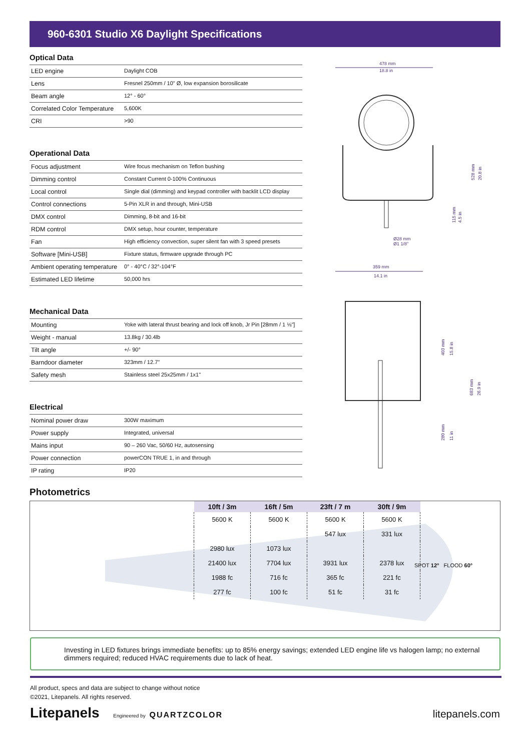960-6301 Studio X6 Daylight Specifications
Optical Data
| LED engine | Daylight COB |
| Lens | Fresnel 250mm / 10" Ø, low expansion borosilicate |
| Beam angle | 12° - 60° |
| Correlated Color Temperature | 5,600K |
| CRI | >90 |
Operational Data
| Focus adjustment | Wire focus mechanism on Teflon bushing |
| Dimming control | Constant Current 0-100% Continuous |
| Local control | Single dial (dimming) and keypad controller with backlit LCD display |
| Control connections | 5-Pin XLR in and through, Mini-USB |
| DMX control | Dimming, 8-bit and 16-bit |
| RDM control | DMX setup, hour counter, temperature |
| Fan | High efficiency convection, super silent fan with 3 speed presets |
| Software [Mini-USB] | Fixture status, firmware upgrade through PC |
| Ambient operating temperature | 0° - 40°C / 32°-104°F |
| Estimated LED lifetime | 50,000 hrs |
Mechanical Data
| Mounting | Yoke with lateral thrust bearing and lock off knob, Jr Pin [28mm / 1 ⅛"] |
| Weight - manual | 13.8kg / 30.4lb |
| Tilt angle | +/- 90° |
| Barndoor diameter | 323mm / 12.7" |
| Safety mesh | Stainless steel 25x25mm / 1x1" |
Electrical
| Nominal power draw | 300W maximum |
| Power supply | Integrated, universal |
| Mains input | 90 – 260 Vac, 50/60 Hz, autosensing |
| Power connection | powerCON TRUE 1, in and through |
| IP rating | IP20 |
478 mm
18.8 in
528 mm
20.8 in
115 mm
4.5 in
Ø28 mm
Ø1 1/8"
359 mm
14.1 in
403 mm
15.8 in
683 mm
26.9 in
280 mm
11 in
Photometrics
| 10ft / 3m | 16ft / 5m | 23ft / 7 m | 30ft / 9m |
| --- | --- | --- | --- |
| 5600 K | 5600 K | 5600 K | 5600 K |
| | | 547 lux | 331 lux |
| 2980 lux | 1073 lux | | |
| 21400 lux | 7704 lux | 3931 lux | 2378 lux |
| 1988 fc | 716 fc | 365 fc | 221 fc |
| 277 fc | 100 fc | 51 fc | 31 fc |
SPOT 12° FLOOD 60°
Investing in LED fixtures brings immediate benefits: up to 85% energy savings; extended LED engine life vs halogen lamp; no external dimmers required; reduced HVAC requirements due to lack of heat.
All product, specs and data are subject to change without notice
©2021, Litepanels. All rights reserved.
Litepanels Engineered by QUARTZCOLOR
litepanels.com